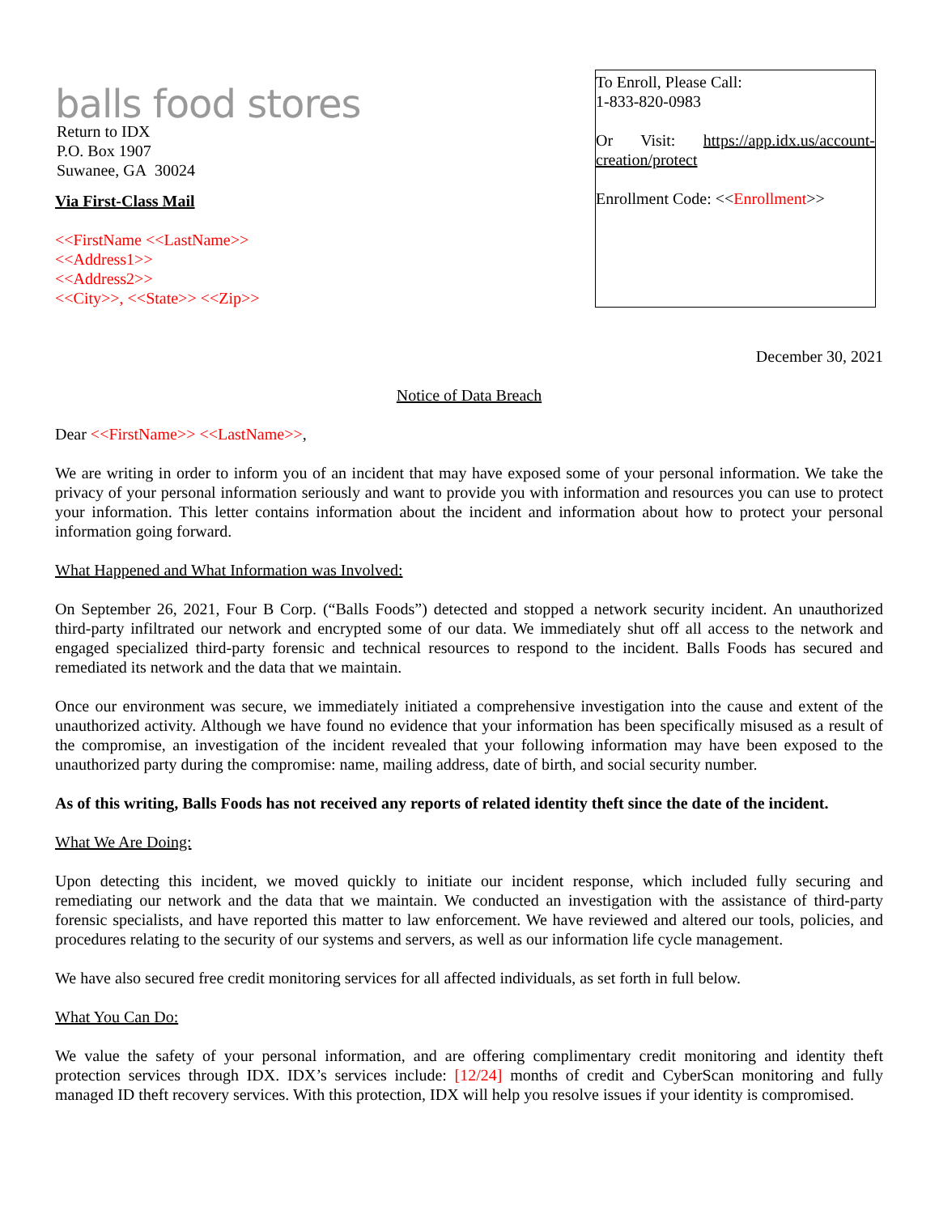balls food stores
Return to IDX
P.O. Box 1907
Suwanee, GA 30024
Via First-Class Mail
<<FirstName <<LastName>>
<<Address1>>
<<Address2>>
<<City>>, <<State>> <<Zip>>
To Enroll, Please Call:
1-833-820-0983
Or Visit: https://app.idx.us/account-creation/protect
Enrollment Code: <<Enrollment>>
December 30, 2021
Notice of Data Breach
Dear <<FirstName>> <<LastName>>,
We are writing in order to inform you of an incident that may have exposed some of your personal information. We take the privacy of your personal information seriously and want to provide you with information and resources you can use to protect your information. This letter contains information about the incident and information about how to protect your personal information going forward.
What Happened and What Information was Involved:
On September 26, 2021, Four B Corp. (“Balls Foods”) detected and stopped a network security incident. An unauthorized third-party infiltrated our network and encrypted some of our data. We immediately shut off all access to the network and engaged specialized third-party forensic and technical resources to respond to the incident. Balls Foods has secured and remediated its network and the data that we maintain.
Once our environment was secure, we immediately initiated a comprehensive investigation into the cause and extent of the unauthorized activity. Although we have found no evidence that your information has been specifically misused as a result of the compromise, an investigation of the incident revealed that your following information may have been exposed to the unauthorized party during the compromise: name, mailing address, date of birth, and social security number.
As of this writing, Balls Foods has not received any reports of related identity theft since the date of the incident.
What We Are Doing:
Upon detecting this incident, we moved quickly to initiate our incident response, which included fully securing and remediating our network and the data that we maintain. We conducted an investigation with the assistance of third-party forensic specialists, and have reported this matter to law enforcement. We have reviewed and altered our tools, policies, and procedures relating to the security of our systems and servers, as well as our information life cycle management.
We have also secured free credit monitoring services for all affected individuals, as set forth in full below.
What You Can Do:
We value the safety of your personal information, and are offering complimentary credit monitoring and identity theft protection services through IDX. IDX’s services include: [12/24] months of credit and CyberScan monitoring and fully managed ID theft recovery services. With this protection, IDX will help you resolve issues if your identity is compromised.